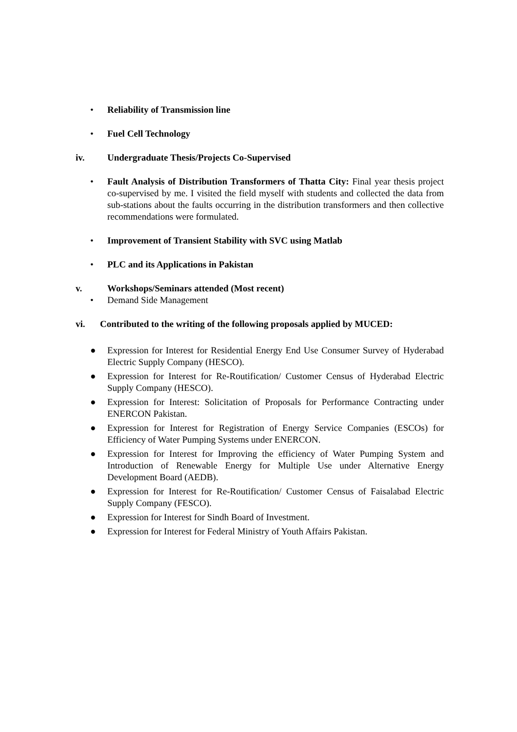• Reliability of Transmission line
• Fuel Cell Technology
iv. Undergraduate Thesis/Projects Co-Supervised
• Fault Analysis of Distribution Transformers of Thatta City: Final year thesis project co-supervised by me. I visited the field myself with students and collected the data from sub-stations about the faults occurring in the distribution transformers and then collective recommendations were formulated.
• Improvement of Transient Stability with SVC using Matlab
• PLC and its Applications in Pakistan
v. Workshops/Seminars attended (Most recent)
• Demand Side Management
vi. Contributed to the writing of the following proposals applied by MUCED:
● Expression for Interest for Residential Energy End Use Consumer Survey of Hyderabad Electric Supply Company (HESCO).
● Expression for Interest for Re-Routification/ Customer Census of Hyderabad Electric Supply Company (HESCO).
● Expression for Interest: Solicitation of Proposals for Performance Contracting under ENERCON Pakistan.
● Expression for Interest for Registration of Energy Service Companies (ESCOs) for Efficiency of Water Pumping Systems under ENERCON.
● Expression for Interest for Improving the efficiency of Water Pumping System and Introduction of Renewable Energy for Multiple Use under Alternative Energy Development Board (AEDB).
● Expression for Interest for Re-Routification/ Customer Census of Faisalabad Electric Supply Company (FESCO).
● Expression for Interest for Sindh Board of Investment.
● Expression for Interest for Federal Ministry of Youth Affairs Pakistan.